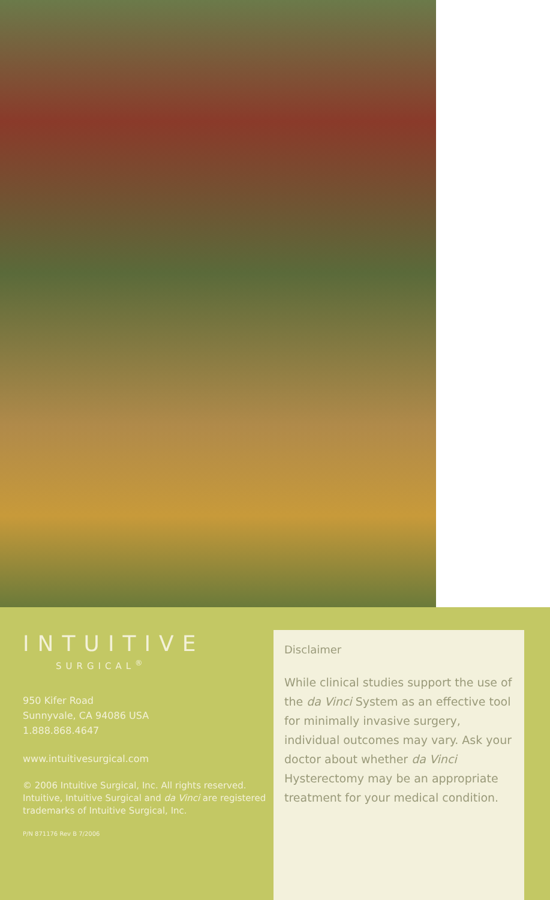INTUITIVE
SURGICAL<sup>®</sup>
950 Kifer Road
Sunnyvale, CA 94086 USA
1.888.868.4647
www.intuitivesurgical.com
© 2006 Intuitive Surgical, Inc. All rights reserved. Intuitive, Intuitive Surgical and da Vinci are registered trademarks of Intuitive Surgical, Inc.
P/N 871176 Rev B 7/2006
Disclaimer
While clinical studies support the use of the da Vinci System as an effective tool for minimally invasive surgery, individual outcomes may vary. Ask your doctor about whether da Vinci Hysterectomy may be an appropriate treatment for your medical condition.